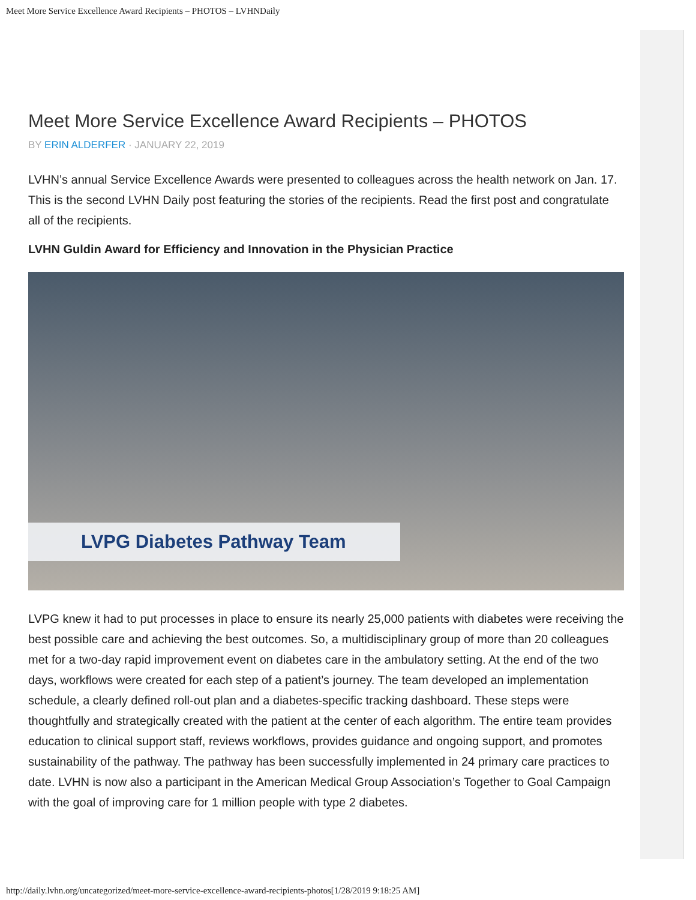Meet More Service Excellence Award Recipients – PHOTOS – LVHNDaily
Meet More Service Excellence Award Recipients – PHOTOS
BY ERIN ALDERFER · JANUARY 22, 2019
LVHN’s annual Service Excellence Awards were presented to colleagues across the health network on Jan. 17. This is the second LVHN Daily post featuring the stories of the recipients. Read the first post and congratulate all of the recipients.
LVHN Guldin Award for Efficiency and Innovation in the Physician Practice
LVPG Diabetes Pathway Team
LVPG knew it had to put processes in place to ensure its nearly 25,000 patients with diabetes were receiving the best possible care and achieving the best outcomes. So, a multidisciplinary group of more than 20 colleagues met for a two-day rapid improvement event on diabetes care in the ambulatory setting. At the end of the two days, workflows were created for each step of a patient’s journey. The team developed an implementation schedule, a clearly defined roll-out plan and a diabetes-specific tracking dashboard. These steps were thoughtfully and strategically created with the patient at the center of each algorithm. The entire team provides education to clinical support staff, reviews workflows, provides guidance and ongoing support, and promotes sustainability of the pathway. The pathway has been successfully implemented in 24 primary care practices to date. LVHN is now also a participant in the American Medical Group Association’s Together to Goal Campaign with the goal of improving care for 1 million people with type 2 diabetes.
http://daily.lvhn.org/uncategorized/meet-more-service-excellence-award-recipients-photos[1/28/2019 9:18:25 AM]